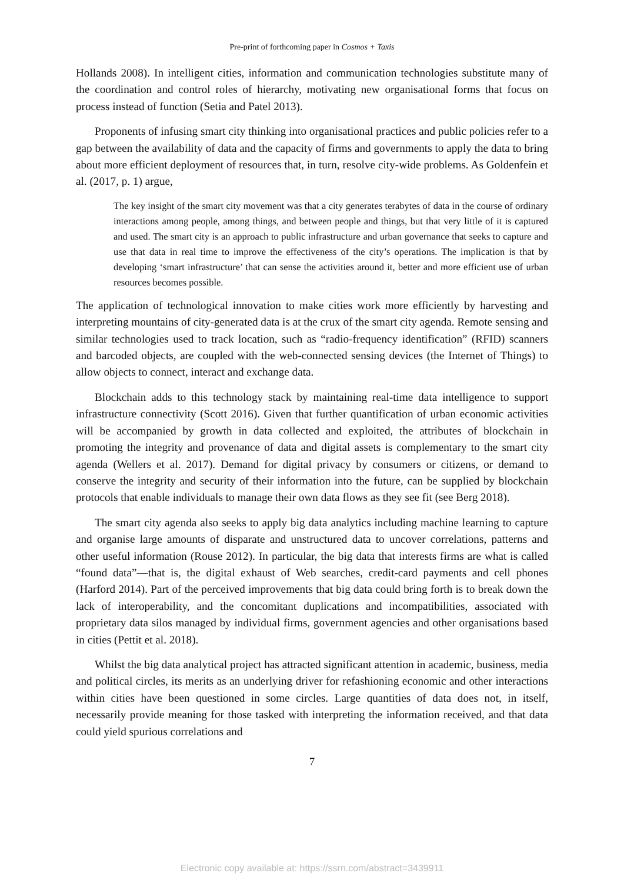Pre-print of forthcoming paper in Cosmos + Taxis
Hollands 2008). In intelligent cities, information and communication technologies substitute many of the coordination and control roles of hierarchy, motivating new organisational forms that focus on process instead of function (Setia and Patel 2013).
Proponents of infusing smart city thinking into organisational practices and public policies refer to a gap between the availability of data and the capacity of firms and governments to apply the data to bring about more efficient deployment of resources that, in turn, resolve city-wide problems. As Goldenfein et al. (2017, p. 1) argue,
The key insight of the smart city movement was that a city generates terabytes of data in the course of ordinary interactions among people, among things, and between people and things, but that very little of it is captured and used. The smart city is an approach to public infrastructure and urban governance that seeks to capture and use that data in real time to improve the effectiveness of the city’s operations. The implication is that by developing ‘smart infrastructure’ that can sense the activities around it, better and more efficient use of urban resources becomes possible.
The application of technological innovation to make cities work more efficiently by harvesting and interpreting mountains of city-generated data is at the crux of the smart city agenda. Remote sensing and similar technologies used to track location, such as “radio-frequency identification” (RFID) scanners and barcoded objects, are coupled with the web-connected sensing devices (the Internet of Things) to allow objects to connect, interact and exchange data.
Blockchain adds to this technology stack by maintaining real-time data intelligence to support infrastructure connectivity (Scott 2016). Given that further quantification of urban economic activities will be accompanied by growth in data collected and exploited, the attributes of blockchain in promoting the integrity and provenance of data and digital assets is complementary to the smart city agenda (Wellers et al. 2017). Demand for digital privacy by consumers or citizens, or demand to conserve the integrity and security of their information into the future, can be supplied by blockchain protocols that enable individuals to manage their own data flows as they see fit (see Berg 2018).
The smart city agenda also seeks to apply big data analytics including machine learning to capture and organise large amounts of disparate and unstructured data to uncover correlations, patterns and other useful information (Rouse 2012). In particular, the big data that interests firms are what is called “found data”—that is, the digital exhaust of Web searches, credit-card payments and cell phones (Harford 2014). Part of the perceived improvements that big data could bring forth is to break down the lack of interoperability, and the concomitant duplications and incompatibilities, associated with proprietary data silos managed by individual firms, government agencies and other organisations based in cities (Pettit et al. 2018).
Whilst the big data analytical project has attracted significant attention in academic, business, media and political circles, its merits as an underlying driver for refashioning economic and other interactions within cities have been questioned in some circles. Large quantities of data does not, in itself, necessarily provide meaning for those tasked with interpreting the information received, and that data could yield spurious correlations and
7
Electronic copy available at: https://ssrn.com/abstract=3439911